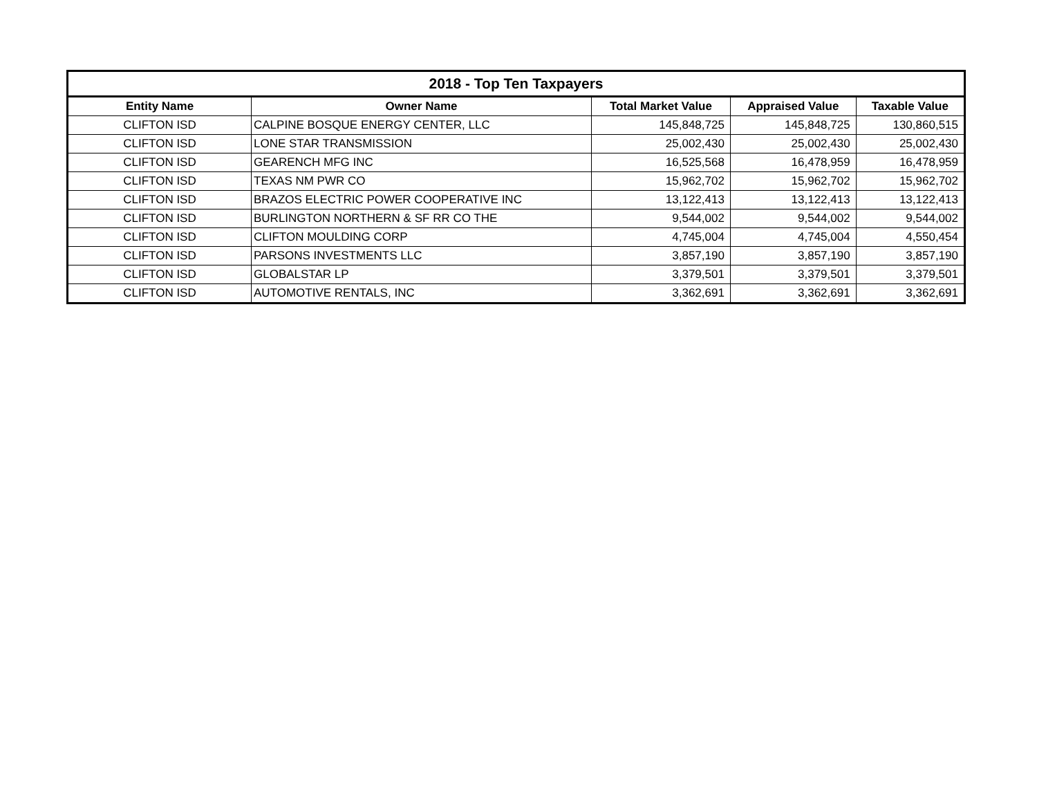| 2018 - Top Ten Taxpayers | | | | |
| --- | --- | --- | --- | --- |
| Entity Name | Owner Name | Total Market Value | Appraised Value | Taxable Value |
| CLIFTON ISD | CALPINE BOSQUE ENERGY CENTER, LLC | 145,848,725 | 145,848,725 | 130,860,515 |
| CLIFTON ISD | LONE STAR TRANSMISSION | 25,002,430 | 25,002,430 | 25,002,430 |
| CLIFTON ISD | GEARENCH MFG INC | 16,525,568 | 16,478,959 | 16,478,959 |
| CLIFTON ISD | TEXAS NM PWR CO | 15,962,702 | 15,962,702 | 15,962,702 |
| CLIFTON ISD | BRAZOS ELECTRIC POWER COOPERATIVE INC | 13,122,413 | 13,122,413 | 13,122,413 |
| CLIFTON ISD | BURLINGTON NORTHERN & SF RR CO THE | 9,544,002 | 9,544,002 | 9,544,002 |
| CLIFTON ISD | CLIFTON MOULDING CORP | 4,745,004 | 4,745,004 | 4,550,454 |
| CLIFTON ISD | PARSONS INVESTMENTS LLC | 3,857,190 | 3,857,190 | 3,857,190 |
| CLIFTON ISD | GLOBALSTAR LP | 3,379,501 | 3,379,501 | 3,379,501 |
| CLIFTON ISD | AUTOMOTIVE RENTALS, INC | 3,362,691 | 3,362,691 | 3,362,691 |